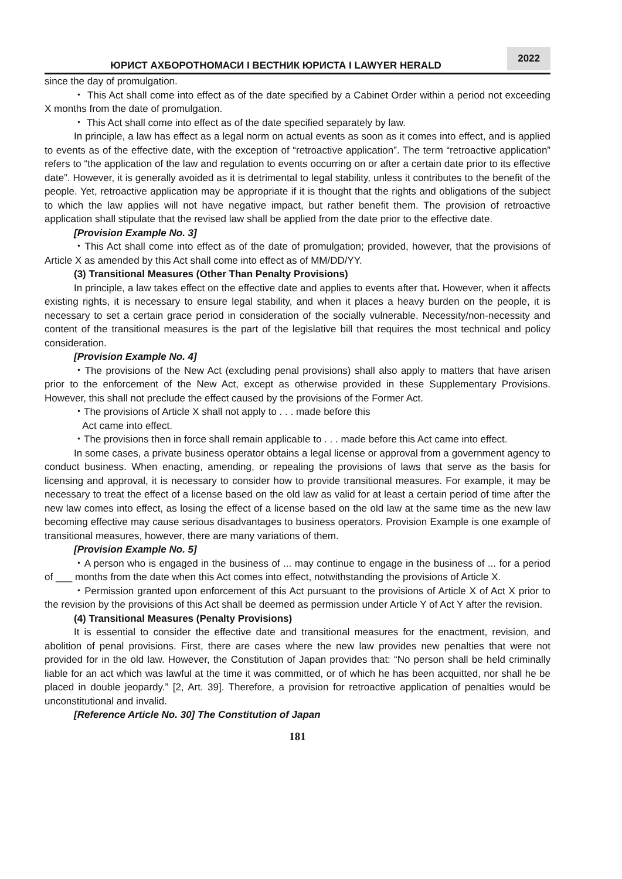ЮРИСТ АХБОРОТНОМАСИ І ВЕСТНИК ЮРИСТА І LAWYER HERALD
2022
since the day of promulgation.
・ This Act shall come into effect as of the date specified by a Cabinet Order within a period not exceeding X months from the date of promulgation.
・ This Act shall come into effect as of the date specified separately by law.
In principle, a law has effect as a legal norm on actual events as soon as it comes into effect, and is applied to events as of the effective date, with the exception of “retroactive application”. The term “retroactive application” refers to “the application of the law and regulation to events occurring on or after a certain date prior to its effective date”. However, it is generally avoided as it is detrimental to legal stability, unless it contributes to the benefit of the people. Yet, retroactive application may be appropriate if it is thought that the rights and obligations of the subject to which the law applies will not have negative impact, but rather benefit them. The provision of retroactive application shall stipulate that the revised law shall be applied from the date prior to the effective date.
[Provision Example No. 3]
・This Act shall come into effect as of the date of promulgation; provided, however, that the provisions of Article X as amended by this Act shall come into effect as of MM/DD/YY.
(3) Transitional Measures (Other Than Penalty Provisions)
In principle, a law takes effect on the effective date and applies to events after that. However, when it affects existing rights, it is necessary to ensure legal stability, and when it places a heavy burden on the people, it is necessary to set a certain grace period in consideration of the socially vulnerable. Necessity/non-necessity and content of the transitional measures is the part of the legislative bill that requires the most technical and policy consideration.
[Provision Example No. 4]
・The provisions of the New Act (excluding penal provisions) shall also apply to matters that have arisen prior to the enforcement of the New Act, except as otherwise provided in these Supplementary Provisions. However, this shall not preclude the effect caused by the provisions of the Former Act.
・The provisions of Article X shall not apply to . . . made before this
Act came into effect.
・The provisions then in force shall remain applicable to . . . made before this Act came into effect.
In some cases, a private business operator obtains a legal license or approval from a government agency to conduct business. When enacting, amending, or repealing the provisions of laws that serve as the basis for licensing and approval, it is necessary to consider how to provide transitional measures. For example, it may be necessary to treat the effect of a license based on the old law as valid for at least a certain period of time after the new law comes into effect, as losing the effect of a license based on the old law at the same time as the new law becoming effective may cause serious disadvantages to business operators. Provision Example is one example of transitional measures, however, there are many variations of them.
[Provision Example No. 5]
・A person who is engaged in the business of ... may continue to engage in the business of ... for a period of ___ months from the date when this Act comes into effect, notwithstanding the provisions of Article X.
・Permission granted upon enforcement of this Act pursuant to the provisions of Article X of Act X prior to the revision by the provisions of this Act shall be deemed as permission under Article Y of Act Y after the revision.
(4) Transitional Measures (Penalty Provisions)
It is essential to consider the effective date and transitional measures for the enactment, revision, and abolition of penal provisions. First, there are cases where the new law provides new penalties that were not provided for in the old law. However, the Constitution of Japan provides that: “No person shall be held criminally liable for an act which was lawful at the time it was committed, or of which he has been acquitted, nor shall he be placed in double jeopardy.” [2, Art. 39]. Therefore, a provision for retroactive application of penalties would be unconstitutional and invalid.
[Reference Article No. 30] The Constitution of Japan
181